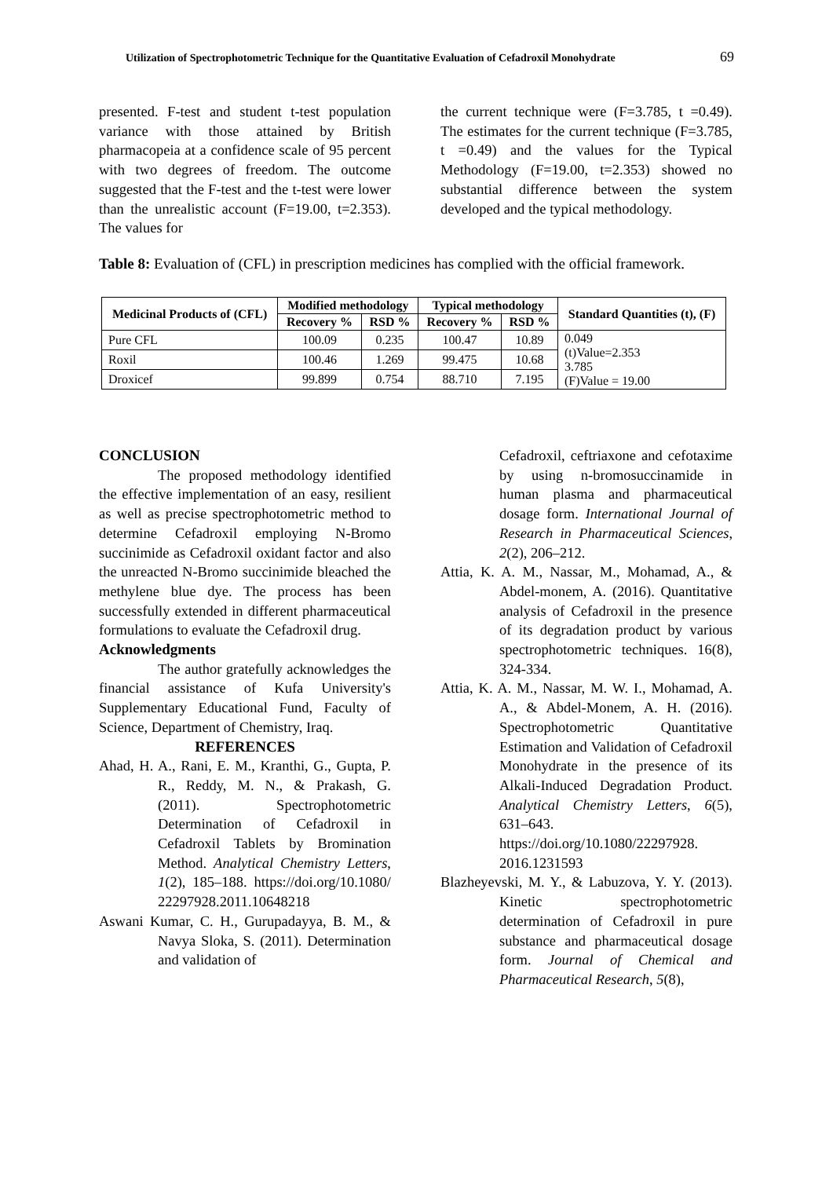Utilization of Spectrophotometric Technique for the Quantitative Evaluation of Cefadroxil Monohydrate 69
presented. F-test and student t-test population variance with those attained by British pharmacopeia at a confidence scale of 95 percent with two degrees of freedom. The outcome suggested that the F-test and the t-test were lower than the unrealistic account (F=19.00, t=2.353). The values for
the current technique were (F=3.785, t =0.49). The estimates for the current technique (F=3.785, t =0.49) and the values for the Typical Methodology (F=19.00, t=2.353) showed no substantial difference between the system developed and the typical methodology.
Table 8: Evaluation of (CFL) in prescription medicines has complied with the official framework.
| Medicinal Products of (CFL) | Modified methodology | | Typical methodology | | Standard Quantities (t), (F) |
| --- | --- | --- | --- | --- | --- |
| | Recovery % | RSD % | Recovery % | RSD % | |
| Pure CFL | 100.09 | 0.235 | 100.47 | 10.89 | 0.049 (t)Value=2.353 3.785 (F)Value = 19.00 |
| Roxil | 100.46 | 1.269 | 99.475 | 10.68 | |
| Droxicef | 99.899 | 0.754 | 88.710 | 7.195 | |
CONCLUSION
The proposed methodology identified the effective implementation of an easy, resilient as well as precise spectrophotometric method to determine Cefadroxil employing N-Bromo succinimide as Cefadroxil oxidant factor and also the unreacted N-Bromo succinimide bleached the methylene blue dye. The process has been successfully extended in different pharmaceutical formulations to evaluate the Cefadroxil drug.
Acknowledgments
The author gratefully acknowledges the financial assistance of Kufa University's Supplementary Educational Fund, Faculty of Science, Department of Chemistry, Iraq.
REFERENCES
Ahad, H. A., Rani, E. M., Kranthi, G., Gupta, P. R., Reddy, M. N., & Prakash, G. (2011). Spectrophotometric Determination of Cefadroxil in Cefadroxil Tablets by Bromination Method. Analytical Chemistry Letters, 1(2), 185–188. https://doi.org/10.1080/ 22297928.2011.10648218
Aswani Kumar, C. H., Gurupadayya, B. M., & Navya Sloka, S. (2011). Determination and validation of
Cefadroxil, ceftriaxone and cefotaxime by using n-bromosuccinamide in human plasma and pharmaceutical dosage form. International Journal of Research in Pharmaceutical Sciences, 2(2), 206–212.
Attia, K. A. M., Nassar, M., Mohamad, A., & Abdel-monem, A. (2016). Quantitative analysis of Cefadroxil in the presence of its degradation product by various spectrophotometric techniques. 16(8), 324-334.
Attia, K. A. M., Nassar, M. W. I., Mohamad, A. A., & Abdel-Monem, A. H. (2016). Spectrophotometric Quantitative Estimation and Validation of Cefadroxil Monohydrate in the presence of its Alkali-Induced Degradation Product. Analytical Chemistry Letters, 6(5), 631–643. https://doi.org/10.1080/22297928. 2016.1231593
Blazheyevski, M. Y., & Labuzova, Y. Y. (2013). Kinetic spectrophotometric determination of Cefadroxil in pure substance and pharmaceutical dosage form. Journal of Chemical and Pharmaceutical Research, 5(8),